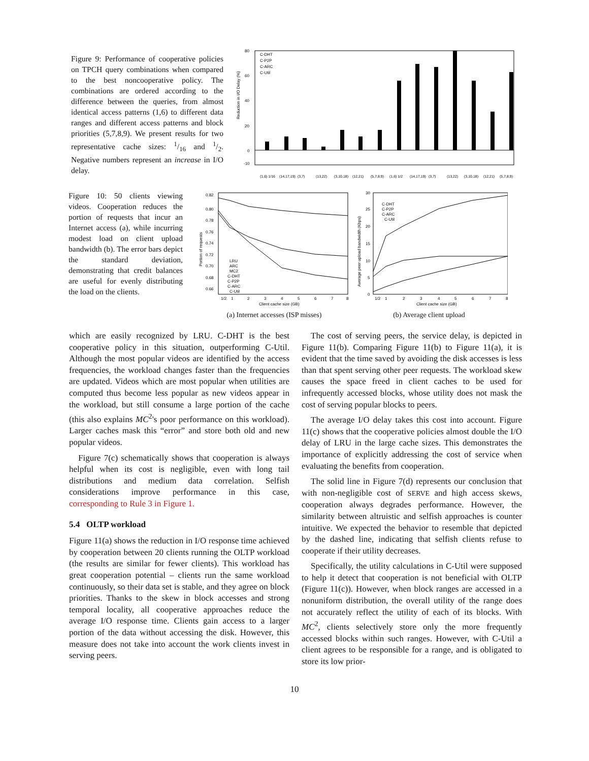Figure 9: Performance of cooperative policies on TPCH query combinations when compared to the best noncooperative policy. The combinations are ordered according to the difference between the queries, from almost identical access patterns (1,6) to different data ranges and different access patterns and block priorities (5,7,8,9). We present results for two representative cache sizes: 1/16 and 1/2. Negative numbers represent an increase in I/O delay.
80
60
40
20
0
-10
Reduction in I/O Delay (%)
C-DHT
C-P2P
C-ARC
C-Util
(1,6) 1/16
(14,17,19)
(3,7)
(13,22)
(3,10,18)
(12,21)
(5,7,8,9)
(1,6) 1/2
(14,17,19)
(3,7)
(13,22)
(3,10,18)
(12,21)
(5,7,8,9)
Figure 10: 50 clients viewing videos. Cooperation reduces the portion of requests that incur an Internet access (a), while incurring modest load on client upload bandwidth (b). The error bars depict the standard deviation, demonstrating that credit balances are useful for evenly distributing the load on the clients.
0.82
0.80
0.78
0.76
0.74
0.72
0.70
0.68
0.66
Portion of requests
LRU
ARC
MC2
C-DHT
C-P2P
C-ARC
C-Util
1/2
1
2
3
4
5
6
7
8
Client cache size (GB)
(a) Internet accesses (ISP misses)
30
25
20
15
10
5
0
Average peer upload bandwidth (Kbps)
C-DHT
C-P2P
C-ARC
C-Util
1/2
1
2
3
4
5
6
7
8
Client cache size (GB)
(b) Average client upload
which are easily recognized by LRU. C-DHT is the best cooperative policy in this situation, outperforming C-Util. Although the most popular videos are identified by the access frequencies, the workload changes faster than the frequencies are updated. Videos which are most popular when utilities are computed thus become less popular as new videos appear in the workload, but still consume a large portion of the cache (this also explains MC<sup>2</sup>'s poor performance on this workload). Larger caches mask this “error” and store both old and new popular videos.
Figure 7(c) schematically shows that cooperation is always helpful when its cost is negligible, even with long tail distributions and medium data correlation. Selfish considerations improve performance in this case, corresponding to Rule 3 in Figure 1.
5.4 OLTP workload
Figure 11(a) shows the reduction in I/O response time achieved by cooperation between 20 clients running the OLTP workload (the results are similar for fewer clients). This workload has great cooperation potential – clients run the same workload continuously, so their data set is stable, and they agree on block priorities. Thanks to the skew in block accesses and strong temporal locality, all cooperative approaches reduce the average I/O response time. Clients gain access to a larger portion of the data without accessing the disk. However, this measure does not take into account the work clients invest in serving peers.
The cost of serving peers, the service delay, is depicted in Figure 11(b). Comparing Figure 11(b) to Figure 11(a), it is evident that the time saved by avoiding the disk accesses is less than that spent serving other peer requests. The workload skew causes the space freed in client caches to be used for infrequently accessed blocks, whose utility does not mask the cost of serving popular blocks to peers.
The average I/O delay takes this cost into account. Figure 11(c) shows that the cooperative policies almost double the I/O delay of LRU in the large cache sizes. This demonstrates the importance of explicitly addressing the cost of service when evaluating the benefits from cooperation.
The solid line in Figure 7(d) represents our conclusion that with non-negligible cost of SERVE and high access skews, cooperation always degrades performance. However, the similarity between altruistic and selfish approaches is counter intuitive. We expected the behavior to resemble that depicted by the dashed line, indicating that selfish clients refuse to cooperate if their utility decreases.
Specifically, the utility calculations in C-Util were supposed to help it detect that cooperation is not beneficial with OLTP (Figure 11(c)). However, when block ranges are accessed in a nonuniform distribution, the overall utility of the range does not accurately reflect the utility of each of its blocks. With MC<sup>2</sup>, clients selectively store only the more frequently accessed blocks within such ranges. However, with C-Util a client agrees to be responsible for a range, and is obligated to store its low prior-
10